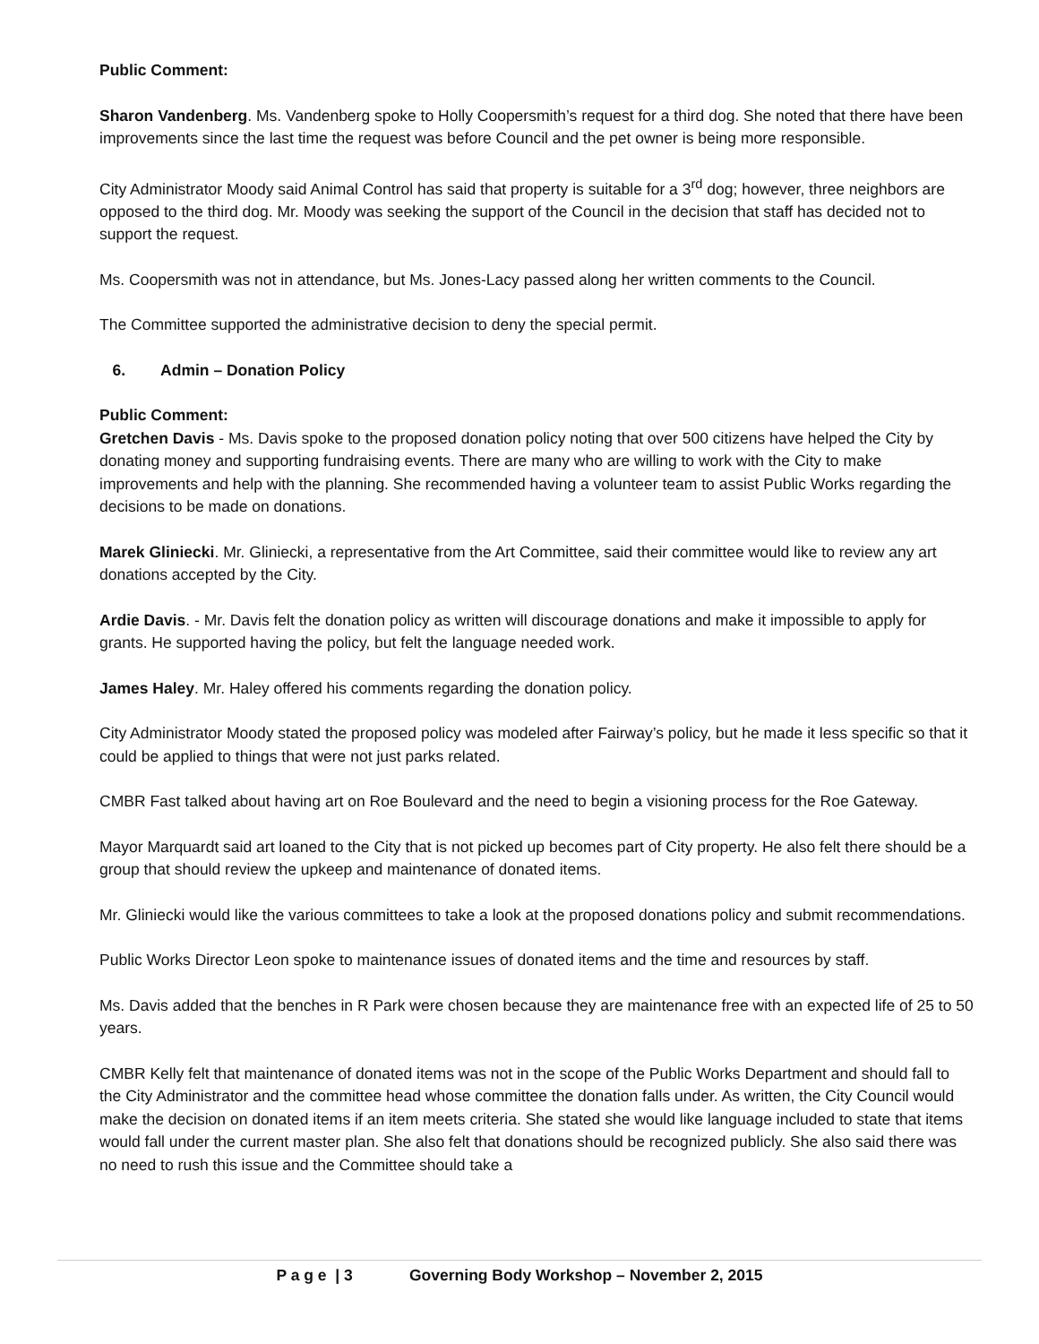Public Comment:
Sharon Vandenberg. Ms. Vandenberg spoke to Holly Coopersmith’s request for a third dog. She noted that there have been improvements since the last time the request was before Council and the pet owner is being more responsible.
City Administrator Moody said Animal Control has said that property is suitable for a 3<sup>rd</sup> dog; however, three neighbors are opposed to the third dog. Mr. Moody was seeking the support of the Council in the decision that staff has decided not to support the request.
Ms. Coopersmith was not in attendance, but Ms. Jones-Lacy passed along her written comments to the Council.
The Committee supported the administrative decision to deny the special permit.
6. Admin – Donation Policy
Public Comment:
Gretchen Davis - Ms. Davis spoke to the proposed donation policy noting that over 500 citizens have helped the City by donating money and supporting fundraising events. There are many who are willing to work with the City to make improvements and help with the planning. She recommended having a volunteer team to assist Public Works regarding the decisions to be made on donations.
Marek Gliniecki. Mr. Gliniecki, a representative from the Art Committee, said their committee would like to review any art donations accepted by the City.
Ardie Davis. - Mr. Davis felt the donation policy as written will discourage donations and make it impossible to apply for grants. He supported having the policy, but felt the language needed work.
James Haley. Mr. Haley offered his comments regarding the donation policy.
City Administrator Moody stated the proposed policy was modeled after Fairway’s policy, but he made it less specific so that it could be applied to things that were not just parks related.
CMBR Fast talked about having art on Roe Boulevard and the need to begin a visioning process for the Roe Gateway.
Mayor Marquardt said art loaned to the City that is not picked up becomes part of City property. He also felt there should be a group that should review the upkeep and maintenance of donated items.
Mr. Gliniecki would like the various committees to take a look at the proposed donations policy and submit recommendations.
Public Works Director Leon spoke to maintenance issues of donated items and the time and resources by staff.
Ms. Davis added that the benches in R Park were chosen because they are maintenance free with an expected life of 25 to 50 years.
CMBR Kelly felt that maintenance of donated items was not in the scope of the Public Works Department and should fall to the City Administrator and the committee head whose committee the donation falls under. As written, the City Council would make the decision on donated items if an item meets criteria. She stated she would like language included to state that items would fall under the current master plan. She also felt that donations should be recognized publicly. She also said there was no need to rush this issue and the Committee should take a
P a g e | 3 Governing Body Workshop – November 2, 2015